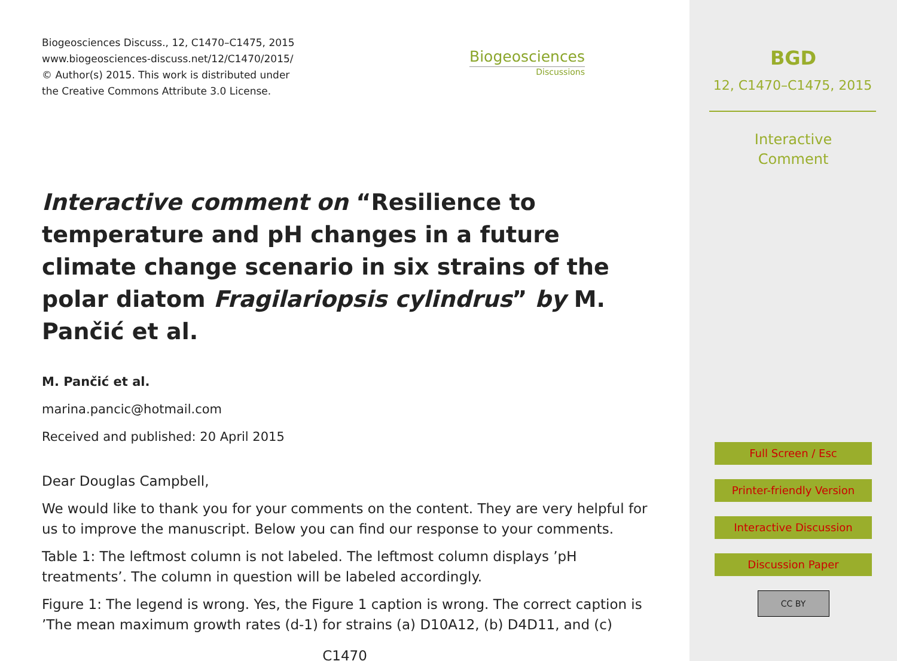Biogeosciences Discuss., 12, C1470–C1475, 2015
www.biogeosciences-discuss.net/12/C1470/2015/
© Author(s) 2015. This work is distributed under
the Creative Commons Attribute 3.0 License.
Biogeosciences
Discussions
Interactive comment on “Resilience to temperature and pH changes in a future climate change scenario in six strains of the polar diatom Fragilariopsis cylindrus” by M. Pančić et al.
M. Pančić et al.
marina.pancic@hotmail.com
Received and published: 20 April 2015
Dear Douglas Campbell,
We would like to thank you for your comments on the content. They are very helpful for us to improve the manuscript. Below you can find our response to your comments.
Table 1: The leftmost column is not labeled. The leftmost column displays ’pH treatments’. The column in question will be labeled accordingly.
Figure 1: The legend is wrong. Yes, the Figure 1 caption is wrong. The correct caption is ’The mean maximum growth rates (d-1) for strains (a) D10A12, (b) D4D11, and (c)
C1470
BGD
12, C1470–C1475, 2015
Interactive
Comment
Full Screen / Esc
Printer-friendly Version
Interactive Discussion
Discussion Paper
CC BY